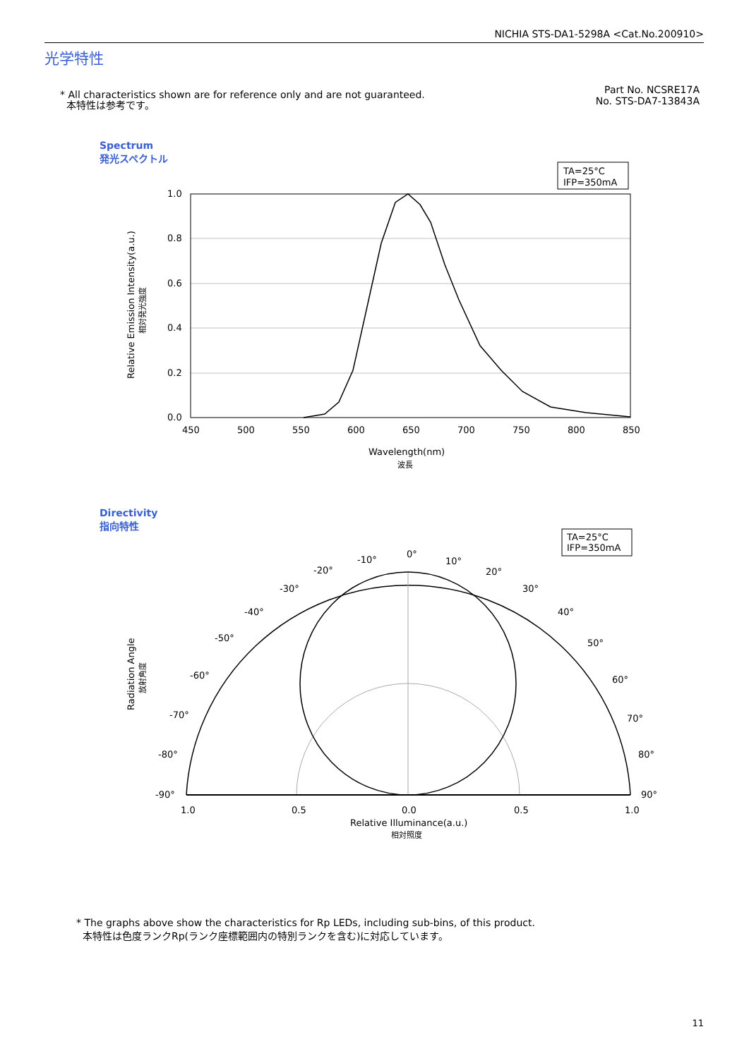NICHIA STS-DA1-5298A <Cat.No.200910>
光学特性
* All characteristics shown are for reference only and are not guaranteed.
本特性は参考です。
Part No. NCSRE17A
No. STS-DA7-13843A
Spectrum
発光スペクトル
TA=25°C
IFP=350mA
1.0
0.8
0.6
0.4
0.2
0.0
450
500
550
600
650
700
750
800
850
Wavelength(nm)
波長
Relative Emission Intensity(a.u.)
相対発光強度
Directivity
指向特性
TA=25°C
IFP=350mA
0°
10°
20°
30°
40°
50°
60°
70°
80°
90°
-10°
-20°
-30°
-40°
-50°
-60°
-70°
-80°
-90°
1.0
0.5
0.0
0.5
1.0
Relative Illuminance(a.u.)
相対照度
Radiation Angle
放射角度
* The graphs above show the characteristics for Rp LEDs, including sub-bins, of this product.
本特性は色度ランクRp(ランク座標範囲内の特別ランクを含む)に対応しています。
11